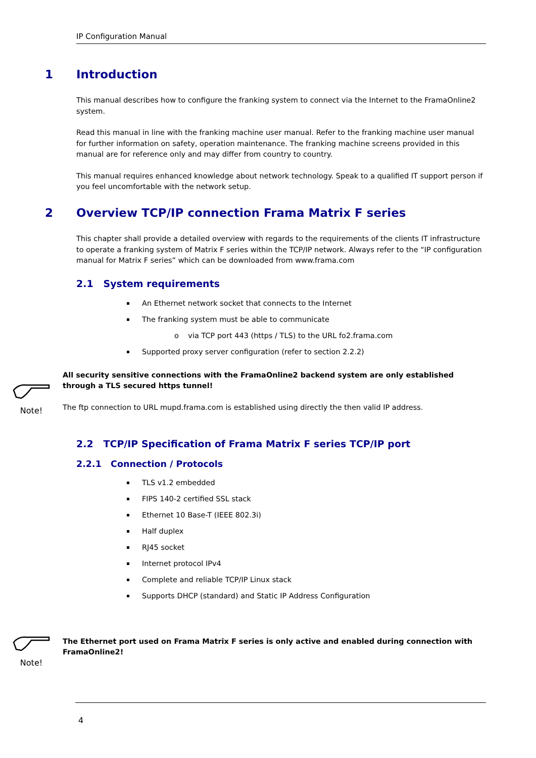IP Configuration Manual
1 Introduction
This manual describes how to configure the franking system to connect via the Internet to the FramaOnline2 system.
Read this manual in line with the franking machine user manual. Refer to the franking machine user manual for further information on safety, operation maintenance. The franking machine screens provided in this manual are for reference only and may differ from country to country.
This manual requires enhanced knowledge about network technology. Speak to a qualified IT support person if you feel uncomfortable with the network setup.
2 Overview TCP/IP connection Frama Matrix F series
This chapter shall provide a detailed overview with regards to the requirements of the clients IT infrastructure to operate a franking system of Matrix F series within the TCP/IP network. Always refer to the “IP configuration manual for Matrix F series” which can be downloaded from www.frama.com
2.1 System requirements
An Ethernet network socket that connects to the Internet
The franking system must be able to communicate
o via TCP port 443 (https / TLS) to the URL fo2.frama.com
Supported proxy server configuration (refer to section 2.2.2)
Note! All security sensitive connections with the FramaOnline2 backend system are only established through a TLS secured https tunnel!
The ftp connection to URL mupd.frama.com is established using directly the then valid IP address.
2.2 TCP/IP Specification of Frama Matrix F series TCP/IP port
2.2.1 Connection / Protocols
TLS v1.2 embedded
FIPS 140-2 certified SSL stack
Ethernet 10 Base-T (IEEE 802.3i)
Half duplex
RJ45 socket
Internet protocol IPv4
Complete and reliable TCP/IP Linux stack
Supports DHCP (standard) and Static IP Address Configuration
Note!
The Ethernet port used on Frama Matrix F series is only active and enabled during connection with FramaOnline2!
4